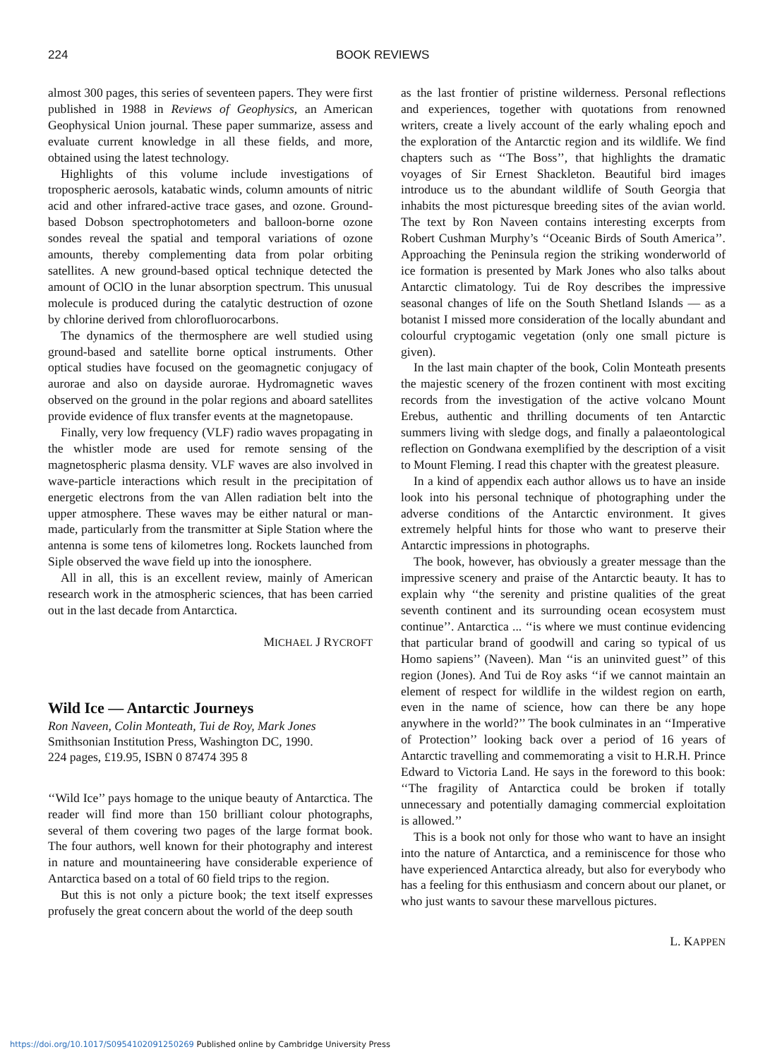224 BOOK REVIEWS
almost 300 pages, this series of seventeen papers. They were first published in 1988 in Reviews of Geophysics, an American Geophysical Union journal. These paper summarize, assess and evaluate current knowledge in all these fields, and more, obtained using the latest technology.
Highlights of this volume include investigations of tropospheric aerosols, katabatic winds, column amounts of nitric acid and other infrared-active trace gases, and ozone. Ground-based Dobson spectrophotometers and balloon-borne ozone sondes reveal the spatial and temporal variations of ozone amounts, thereby complementing data from polar orbiting satellites. A new ground-based optical technique detected the amount of OClO in the lunar absorption spectrum. This unusual molecule is produced during the catalytic destruction of ozone by chlorine derived from chlorofluorocarbons.
The dynamics of the thermosphere are well studied using ground-based and satellite borne optical instruments. Other optical studies have focused on the geomagnetic conjugacy of aurorae and also on dayside aurorae. Hydromagnetic waves observed on the ground in the polar regions and aboard satellites provide evidence of flux transfer events at the magnetopause.
Finally, very low frequency (VLF) radio waves propagating in the whistler mode are used for remote sensing of the magnetospheric plasma density. VLF waves are also involved in wave-particle interactions which result in the precipitation of energetic electrons from the van Allen radiation belt into the upper atmosphere. These waves may be either natural or man-made, particularly from the transmitter at Siple Station where the antenna is some tens of kilometres long. Rockets launched from Siple observed the wave field up into the ionosphere.
All in all, this is an excellent review, mainly of American research work in the atmospheric sciences, that has been carried out in the last decade from Antarctica.
MICHAEL J RYCROFT
Wild Ice — Antarctic Journeys
Ron Naveen, Colin Monteath, Tui de Roy, Mark Jones
Smithsonian Institution Press, Washington DC, 1990.
224 pages, £19.95, ISBN 0 87474 395 8
‘‘Wild Ice’’ pays homage to the unique beauty of Antarctica. The reader will find more than 150 brilliant colour photographs, several of them covering two pages of the large format book. The four authors, well known for their photography and interest in nature and mountaineering have considerable experience of Antarctica based on a total of 60 field trips to the region.
But this is not only a picture book; the text itself expresses profusely the great concern about the world of the deep south
as the last frontier of pristine wilderness. Personal reflections and experiences, together with quotations from renowned writers, create a lively account of the early whaling epoch and the exploration of the Antarctic region and its wildlife. We find chapters such as ‘‘The Boss’’, that highlights the dramatic voyages of Sir Ernest Shackleton. Beautiful bird images introduce us to the abundant wildlife of South Georgia that inhabits the most picturesque breeding sites of the avian world. The text by Ron Naveen contains interesting excerpts from Robert Cushman Murphy’s ‘‘Oceanic Birds of South America’’. Approaching the Peninsula region the striking wonderworld of ice formation is presented by Mark Jones who also talks about Antarctic climatology. Tui de Roy describes the impressive seasonal changes of life on the South Shetland Islands — as a botanist I missed more consideration of the locally abundant and colourful cryptogamic vegetation (only one small picture is given).
In the last main chapter of the book, Colin Monteath presents the majestic scenery of the frozen continent with most exciting records from the investigation of the active volcano Mount Erebus, authentic and thrilling documents of ten Antarctic summers living with sledge dogs, and finally a palaeontological reflection on Gondwana exemplified by the description of a visit to Mount Fleming. I read this chapter with the greatest pleasure.
In a kind of appendix each author allows us to have an inside look into his personal technique of photographing under the adverse conditions of the Antarctic environment. It gives extremely helpful hints for those who want to preserve their Antarctic impressions in photographs.
The book, however, has obviously a greater message than the impressive scenery and praise of the Antarctic beauty. It has to explain why ‘‘the serenity and pristine qualities of the great seventh continent and its surrounding ocean ecosystem must continue’’. Antarctica ... ‘‘is where we must continue evidencing that particular brand of goodwill and caring so typical of us Homo sapiens’’ (Naveen). Man ‘‘is an uninvited guest’’ of this region (Jones). And Tui de Roy asks ‘‘if we cannot maintain an element of respect for wildlife in the wildest region on earth, even in the name of science, how can there be any hope anywhere in the world?’’ The book culminates in an ‘‘Imperative of Protection’’ looking back over a period of 16 years of Antarctic travelling and commemorating a visit to H.R.H. Prince Edward to Victoria Land. He says in the foreword to this book: ‘‘The fragility of Antarctica could be broken if totally unnecessary and potentially damaging commercial exploitation is allowed.’’
This is a book not only for those who want to have an insight into the nature of Antarctica, and a reminiscence for those who have experienced Antarctica already, but also for everybody who has a feeling for this enthusiasm and concern about our planet, or who just wants to savour these marvellous pictures.
L. KAPPEN
https://doi.org/10.1017/S0954102091250269 Published online by Cambridge University Press